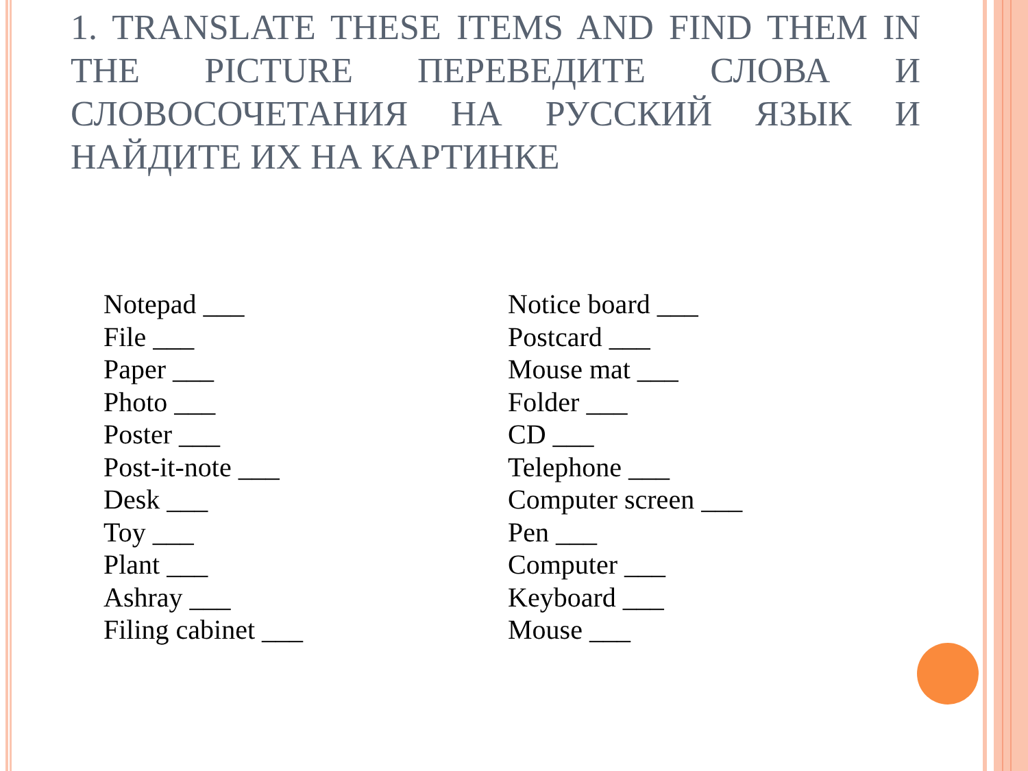1. TRANSLATE THESE ITEMS AND FIND THEM IN THE PICTURE ПЕРЕВЕДИТЕ СЛОВА И СЛОВОСОЧЕТАНИЯ НА РУССКИЙ ЯЗЫК И НАЙДИТЕ ИХ НА КАРТИНКЕ
Notepad ___
File ___
Paper ___
Photo ___
Poster ___
Post-it-note ___
Desk ___
Toy ___
Plant ___
Ashray ___
Filing cabinet ___
Notice board ___
Postcard ___
Mouse mat ___
Folder ___
CD ___
Telephone ___
Computer screen ___
Pen ___
Computer ___
Keyboard ___
Mouse ___